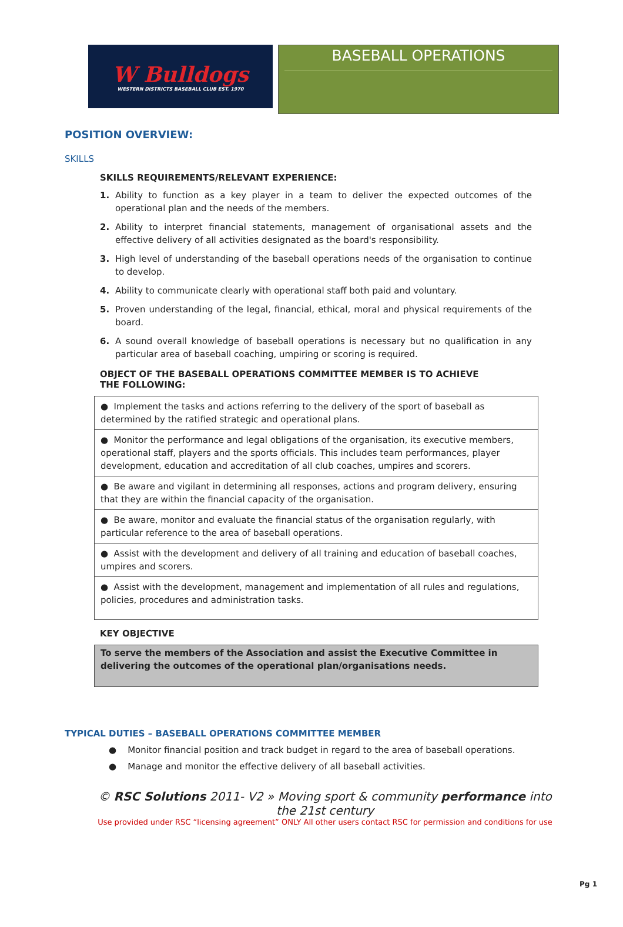W Bulldogs
WESTERN DISTRICTS BASEBALL CLUB EST. 1970
BASEBALL OPERATIONS
POSITION OVERVIEW:
SKILLS
SKILLS REQUIREMENTS/RELEVANT EXPERIENCE:
1. Ability to function as a key player in a team to deliver the expected outcomes of the operational plan and the needs of the members.
2. Ability to interpret financial statements, management of organisational assets and the effective delivery of all activities designated as the board's responsibility.
3. High level of understanding of the baseball operations needs of the organisation to continue to develop.
4. Ability to communicate clearly with operational staff both paid and voluntary.
5. Proven understanding of the legal, financial, ethical, moral and physical requirements of the board.
6. A sound overall knowledge of baseball operations is necessary but no qualification in any particular area of baseball coaching, umpiring or scoring is required.
OBJECT OF THE BASEBALL OPERATIONS COMMITTEE MEMBER IS TO ACHIEVE THE FOLLOWING:
| ● Implement the tasks and actions referring to the delivery of the sport of baseball as determined by the ratified strategic and operational plans. |
| ● Monitor the performance and legal obligations of the organisation, its executive members, operational staff, players and the sports officials. This includes team performances, player development, education and accreditation of all club coaches, umpires and scorers. |
| ● Be aware and vigilant in determining all responses, actions and program delivery, ensuring that they are within the financial capacity of the organisation. |
| ● Be aware, monitor and evaluate the financial status of the organisation regularly, with particular reference to the area of baseball operations. |
| ● Assist with the development and delivery of all training and education of baseball coaches, umpires and scorers. |
| ● Assist with the development, management and implementation of all rules and regulations, policies, procedures and administration tasks. |
KEY OBJECTIVE
To serve the members of the Association and assist the Executive Committee in delivering the outcomes of the operational plan/organisations needs.
TYPICAL DUTIES – BASEBALL OPERATIONS COMMITTEE MEMBER
● Monitor financial position and track budget in regard to the area of baseball operations.
● Manage and monitor the effective delivery of all baseball activities.
© RSC Solutions 2011- V2 » Moving sport & community performance into the 21st century
Use provided under RSC “licensing agreement” ONLY All other users contact RSC for permission and conditions for use
Pg 1